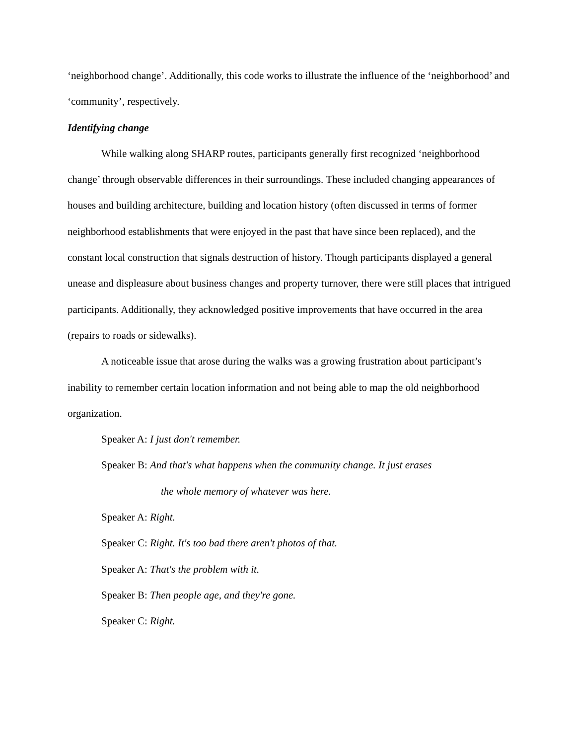‘neighborhood change’. Additionally, this code works to illustrate the influence of the ‘neighborhood’ and ‘community’, respectively.
Identifying change
While walking along SHARP routes, participants generally first recognized ‘neighborhood change’ through observable differences in their surroundings. These included changing appearances of houses and building architecture, building and location history (often discussed in terms of former neighborhood establishments that were enjoyed in the past that have since been replaced), and the constant local construction that signals destruction of history. Though participants displayed a general unease and displeasure about business changes and property turnover, there were still places that intrigued participants. Additionally, they acknowledged positive improvements that have occurred in the area (repairs to roads or sidewalks).
A noticeable issue that arose during the walks was a growing frustration about participant’s inability to remember certain location information and not being able to map the old neighborhood organization.
Speaker A: I just don't remember.
Speaker B: And that's what happens when the community change. It just erases
the whole memory of whatever was here.
Speaker A: Right.
Speaker C: Right. It's too bad there aren't photos of that.
Speaker A: That's the problem with it.
Speaker B: Then people age, and they're gone.
Speaker C: Right.